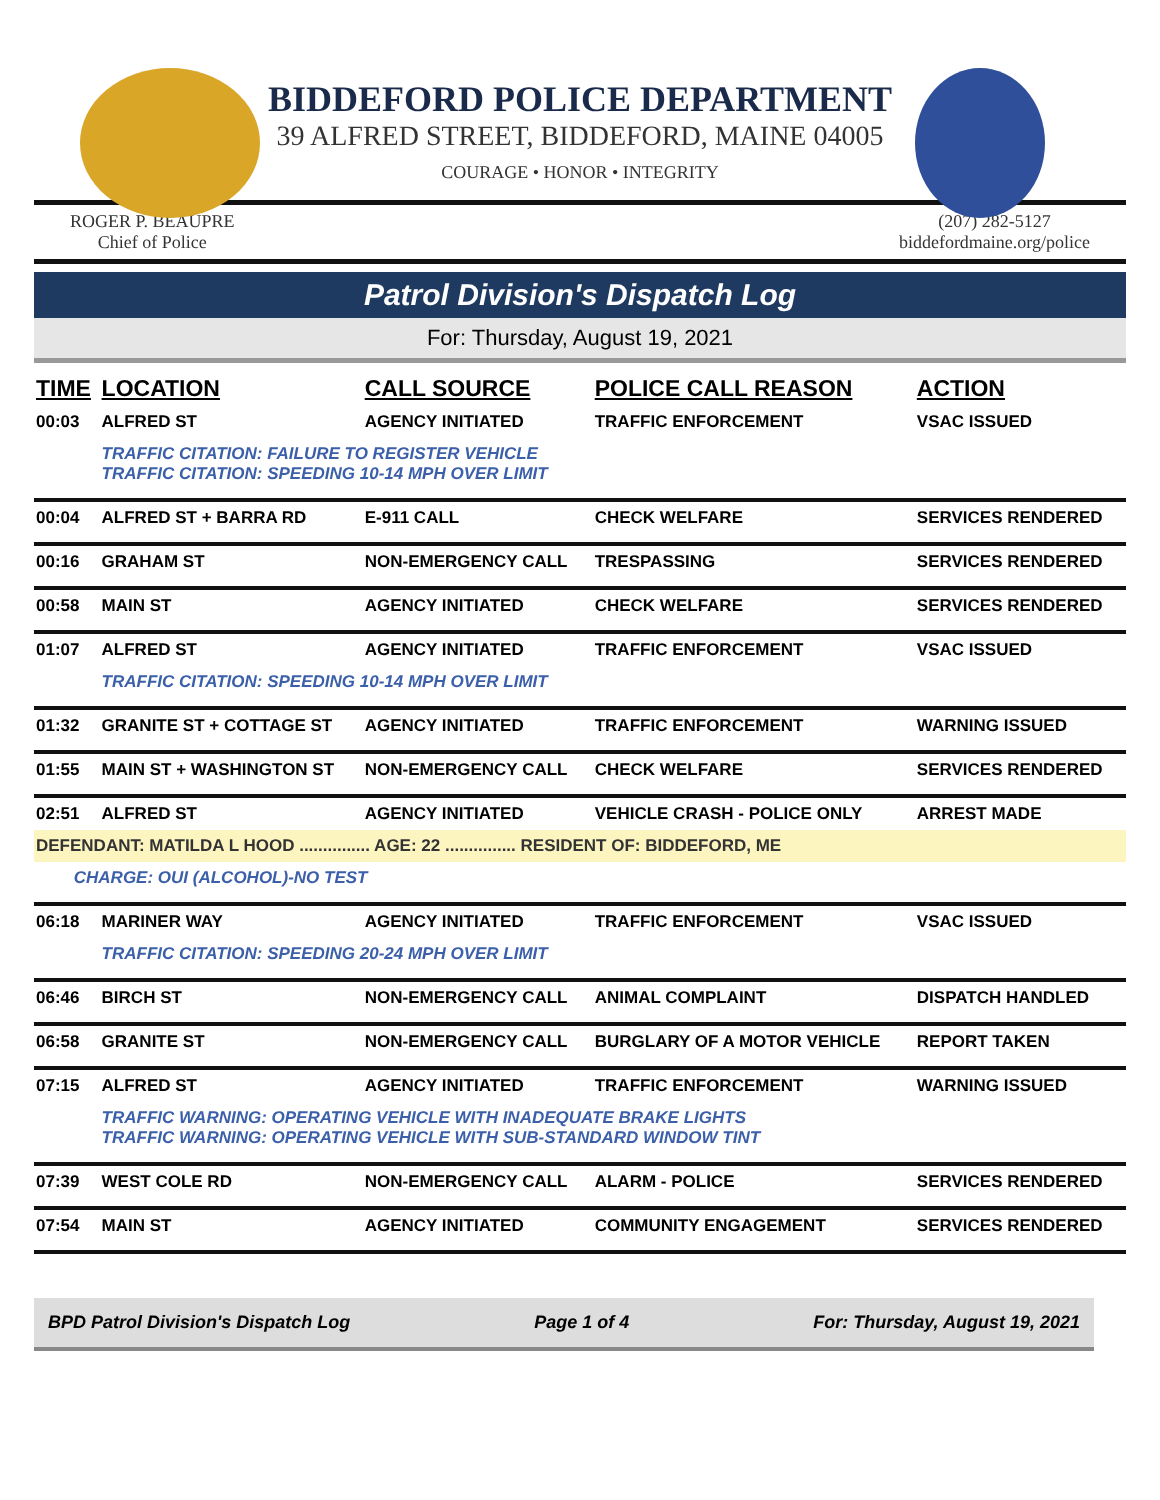BIDDEFORD POLICE DEPARTMENT
39 ALFRED STREET, BIDDEFORD, MAINE 04005
COURAGE • HONOR • INTEGRITY
ROGER P. BEAUPRE
Chief of Police
(207) 282-5127
biddefordmaine.org/police
Patrol Division's Dispatch Log
For: Thursday, August 19, 2021
| TIME | LOCATION | CALL SOURCE | POLICE CALL REASON | ACTION |
| --- | --- | --- | --- | --- |
| 00:03 | ALFRED ST | AGENCY INITIATED | TRAFFIC ENFORCEMENT | VSAC ISSUED |
| | TRAFFIC CITATION: FAILURE TO REGISTER VEHICLE TRAFFIC CITATION: SPEEDING 10-14 MPH OVER LIMIT | | | |
| 00:04 | ALFRED ST + BARRA RD | E-911 CALL | CHECK WELFARE | SERVICES RENDERED |
| 00:16 | GRAHAM ST | NON-EMERGENCY CALL | TRESPASSING | SERVICES RENDERED |
| 00:58 | MAIN ST | AGENCY INITIATED | CHECK WELFARE | SERVICES RENDERED |
| 01:07 | ALFRED ST | AGENCY INITIATED | TRAFFIC ENFORCEMENT | VSAC ISSUED |
| | TRAFFIC CITATION: SPEEDING 10-14 MPH OVER LIMIT | | | |
| 01:32 | GRANITE ST + COTTAGE ST | AGENCY INITIATED | TRAFFIC ENFORCEMENT | WARNING ISSUED |
| 01:55 | MAIN ST + WASHINGTON ST | NON-EMERGENCY CALL | CHECK WELFARE | SERVICES RENDERED |
| 02:51 | ALFRED ST | AGENCY INITIATED | VEHICLE CRASH - POLICE ONLY | ARREST MADE |
| DEFENDANT: MATILDA L HOOD ............... AGE: 22 ............... RESIDENT OF: BIDDEFORD, ME | | | | |
| CHARGE: OUI (ALCOHOL)-NO TEST | | | | |
| 06:18 | MARINER WAY | AGENCY INITIATED | TRAFFIC ENFORCEMENT | VSAC ISSUED |
| | TRAFFIC CITATION: SPEEDING 20-24 MPH OVER LIMIT | | | |
| 06:46 | BIRCH ST | NON-EMERGENCY CALL | ANIMAL COMPLAINT | DISPATCH HANDLED |
| 06:58 | GRANITE ST | NON-EMERGENCY CALL | BURGLARY OF A MOTOR VEHICLE | REPORT TAKEN |
| 07:15 | ALFRED ST | AGENCY INITIATED | TRAFFIC ENFORCEMENT | WARNING ISSUED |
| | TRAFFIC WARNING: OPERATING VEHICLE WITH INADEQUATE BRAKE LIGHTS TRAFFIC WARNING: OPERATING VEHICLE WITH SUB-STANDARD WINDOW TINT | | | |
| 07:39 | WEST COLE RD | NON-EMERGENCY CALL | ALARM - POLICE | SERVICES RENDERED |
| 07:54 | MAIN ST | AGENCY INITIATED | COMMUNITY ENGAGEMENT | SERVICES RENDERED |
BPD Patrol Division's Dispatch Log Page 1 of 4 For: Thursday, August 19, 2021